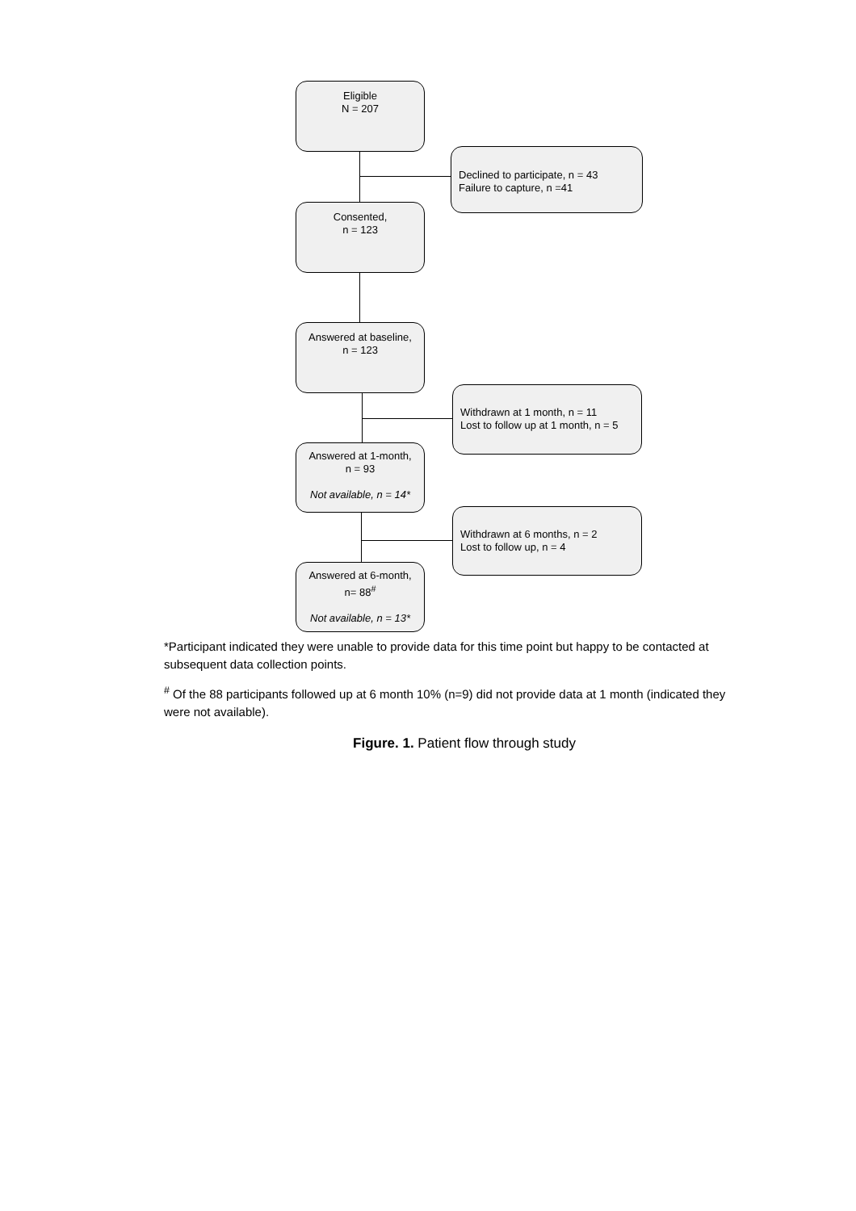Eligible
N = 207
Declined to participate, n = 43
Failure to capture, n =41
Consented,
n = 123
Answered at baseline,
n = 123
Withdrawn at 1 month, n = 11
Lost to follow up at 1 month, n = 5
Answered at 1-month,
n = 93
Not available, n = 14*
Withdrawn at 6 months, n = 2
Lost to follow up, n = 4
Answered at 6-month,
n= 88<sup>#</sup>
Not available, n = 13*
*Participant indicated they were unable to provide data for this time point but happy to be contacted at subsequent data collection points.
<sup>#</sup> Of the 88 participants followed up at 6 month 10% (n=9) did not provide data at 1 month (indicated they were not available).
Figure. 1. Patient flow through study